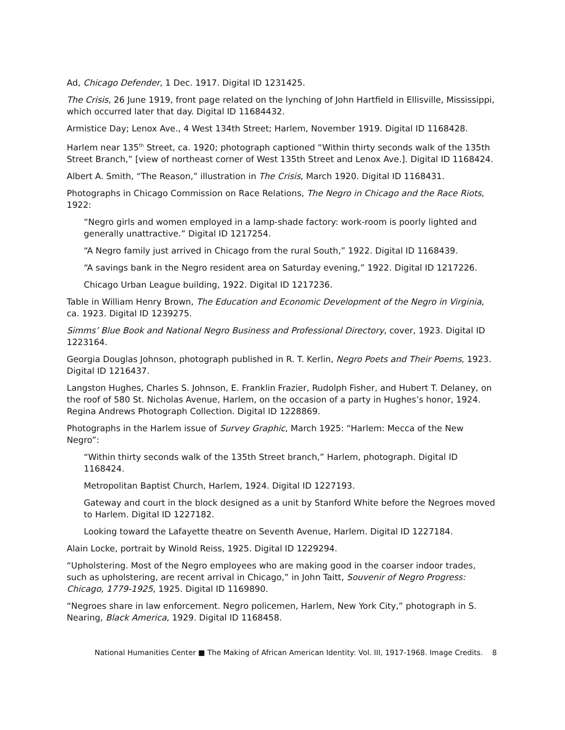Ad, Chicago Defender, 1 Dec. 1917. Digital ID 1231425.
The Crisis, 26 June 1919, front page related on the lynching of John Hartfield in Ellisville, Mississippi, which occurred later that day. Digital ID 11684432.
Armistice Day; Lenox Ave., 4 West 134th Street; Harlem, November 1919. Digital ID 1168428.
Harlem near 135<sup>th</sup> Street, ca. 1920; photograph captioned “Within thirty seconds walk of the 135th Street Branch,” [view of northeast corner of West 135th Street and Lenox Ave.]. Digital ID 1168424.
Albert A. Smith, “The Reason,” illustration in The Crisis, March 1920. Digital ID 1168431.
Photographs in Chicago Commission on Race Relations, The Negro in Chicago and the Race Riots, 1922:
“Negro girls and women employed in a lamp-shade factory: work-room is poorly lighted and generally unattractive.” Digital ID 1217254.
“A Negro family just arrived in Chicago from the rural South,” 1922. Digital ID 1168439.
“A savings bank in the Negro resident area on Saturday evening,” 1922. Digital ID 1217226.
Chicago Urban League building, 1922. Digital ID 1217236.
Table in William Henry Brown, The Education and Economic Development of the Negro in Virginia, ca. 1923. Digital ID 1239275.
Simms’ Blue Book and National Negro Business and Professional Directory, cover, 1923. Digital ID 1223164.
Georgia Douglas Johnson, photograph published in R. T. Kerlin, Negro Poets and Their Poems, 1923. Digital ID 1216437.
Langston Hughes, Charles S. Johnson, E. Franklin Frazier, Rudolph Fisher, and Hubert T. Delaney, on the roof of 580 St. Nicholas Avenue, Harlem, on the occasion of a party in Hughes’s honor, 1924. Regina Andrews Photograph Collection. Digital ID 1228869.
Photographs in the Harlem issue of Survey Graphic, March 1925: “Harlem: Mecca of the New Negro”:
“Within thirty seconds walk of the 135th Street branch,” Harlem, photograph. Digital ID 1168424.
Metropolitan Baptist Church, Harlem, 1924. Digital ID 1227193.
Gateway and court in the block designed as a unit by Stanford White before the Negroes moved to Harlem. Digital ID 1227182.
Looking toward the Lafayette theatre on Seventh Avenue, Harlem. Digital ID 1227184.
Alain Locke, portrait by Winold Reiss, 1925. Digital ID 1229294.
“Upholstering. Most of the Negro employees who are making good in the coarser indoor trades, such as upholstering, are recent arrival in Chicago,” in John Taitt, Souvenir of Negro Progress: Chicago, 1779-1925, 1925. Digital ID 1169890.
“Negroes share in law enforcement. Negro policemen, Harlem, New York City,” photograph in S. Nearing, Black America, 1929. Digital ID 1168458.
National Humanities Center ■ The Making of African American Identity: Vol. III, 1917-1968. Image Credits. 8